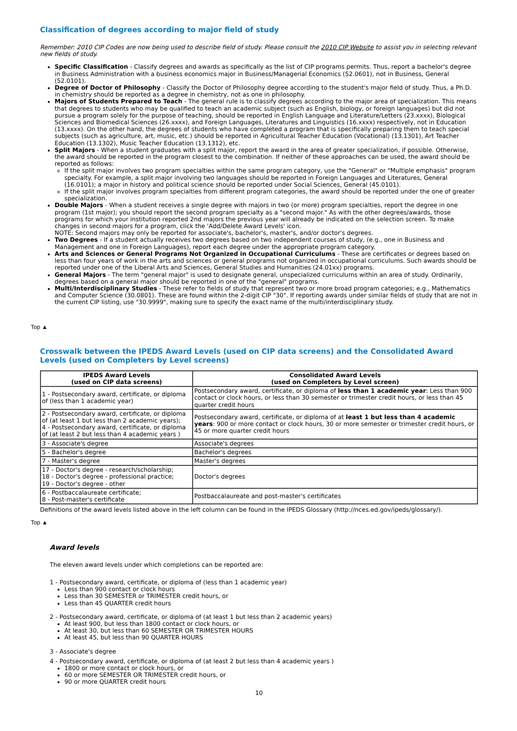Classification of degrees according to major field of study
Remember: 2010 CIP Codes are now being used to describe field of study. Please consult the 2010 CIP Website to assist you in selecting relevant new fields of study.
Specific Classification - Classify degrees and awards as specifically as the list of CIP programs permits. Thus, report a bachelor's degree in Business Administration with a business economics major in Business/Managerial Economics (52.0601), not in Business, General (52.0101).
Degree of Doctor of Philosophy - Classify the Doctor of Philosophy degree according to the student's major field of study. Thus, a Ph.D. in chemistry should be reported as a degree in chemistry, not as one in philosophy.
Majors of Students Prepared to Teach - The general rule is to classify degrees according to the major area of specialization. This means that degrees to students who may be qualified to teach an academic subject (such as English, biology, or foreign languages) but did not pursue a program solely for the purpose of teaching, should be reported in English Language and Literature/Letters (23.xxxx), Biological Sciences and Biomedical Sciences (26.xxxx), and Foreign Languages, Literatures and Linguistics (16.xxxx) respectively, not in Education (13.xxxx). On the other hand, the degrees of students who have completed a program that is specifically preparing them to teach special subjects (such as agriculture, art, music, etc.) should be reported in Agricultural Teacher Education (Vocational) (13.1301), Art Teacher Education (13.1302), Music Teacher Education (13.1312), etc.
Split Majors - When a student graduates with a split major, report the award in the area of greater specialization, if possible. Otherwise, the award should be reported in the program closest to the combination. If neither of these approaches can be used, the award should be reported as follows:
If the split major involves two program specialties within the same program category, use the "General" or "Multiple emphasis" program specialty. For example, a split major involving two languages should be reported in Foreign Languages and Literatures, General (16.0101); a major in history and political science should be reported under Social Sciences, General (45.0101).
If the split major involves program specialties from different program categories, the award should be reported under the one of greater specialization.
Double Majors - When a student receives a single degree with majors in two (or more) program specialties, report the degree in one program (1st major); you should report the second program specialty as a "second major." As with the other degrees/awards, those programs for which your institution reported 2nd majors the previous year will already be indicated on the selection screen. To make changes in second majors for a program, click the 'Add/Delete Award Levels' icon.
NOTE: Second majors may only be reported for associate's, bachelor's, master's, and/or doctor's degrees.
Two Degrees - If a student actually receives two degrees based on two independent courses of study, (e.g., one in Business and Management and one in Foreign Languages), report each degree under the appropriate program category.
Arts and Sciences or General Programs Not Organized in Occupational Curriculums - These are certificates or degrees based on less than four years of work in the arts and sciences or general programs not organized in occupational curriculums. Such awards should be reported under one of the Liberal Arts and Sciences, General Studies and Humanities (24.01xx) programs.
General Majors - The term "general major" is used to designate general, unspecialized curriculums within an area of study. Ordinarily, degrees based on a general major should be reported in one of the "general" programs.
Multi/Interdisciplinary Studies - These refer to fields of study that represent two or more broad program categories; e.g., Mathematics and Computer Science (30.0801). These are found within the 2-digit CIP "30". If reporting awards under similar fields of study that are not in the current CIP listing, use "30.9999", making sure to specify the exact name of the multi/interdisciplinary study.
Top ▲
Crosswalk between the IPEDS Award Levels (used on CIP data screens) and the Consolidated Award Levels (used on Completers by Level screens)
| IPEDS Award Levels (used on CIP data screens) | Consolidated Award Levels (used on Completers by Level screen) |
| --- | --- |
| 1 - Postsecondary award, certificate, or diploma of (less than 1 academic year) | Postsecondary award, certificate, or diploma of less than 1 academic year : Less than 900 contact or clock hours, or less than 30 semester or trimester credit hours, or less than 45 quarter credit hours |
| 2 - Postsecondary award, certificate, or diploma of (at least 1 but less than 2 academic years); 4 - Postsecondary award, certificate, or diploma of (at least 2 but less than 4 academic years ) | Postsecondary award, certificate, or diploma of at least 1 but less than 4 academic years : 900 or more contact or clock hours, 30 or more semester or trimester credit hours, or 45 or more quarter credit hours |
| 3 - Associate's degree | Associate's degrees |
| 5 - Bachelor's degree | Bachelor's degrees |
| 7 - Master's degree | Master's degrees |
| 17 - Doctor's degree - research/scholarship; 18 - Doctor's degree - professional practice; 19 - Doctor's degree - other | Doctor's degrees |
| 6 - Postbaccalaureate certificate; 8 - Post-master's certificate | Postbaccalaureate and post-master's certificates |
Definitions of the award levels listed above in the left column can be found in the IPEDS Glossary (http://nces.ed.gov/ipeds/glossary/).
Top ▲
Award levels
The eleven award levels under which completions can be reported are:
1 - Postsecondary award, certificate, or diploma of (less than 1 academic year)
Less than 900 contact or clock hours
Less than 30 SEMESTER or TRIMESTER credit hours, or
Less than 45 QUARTER credit hours
2 - Postsecondary award, certificate, or diploma of (at least 1 but less than 2 academic years)
At least 900, but less than 1800 contact or clock hours, or
At least 30, but less than 60 SEMESTER OR TRIMESTER HOURS
At least 45, but less than 90 QUARTER HOURS
3 - Associate's degree
4 - Postsecondary award, certificate, or diploma of (at least 2 but less than 4 academic years )
1800 or more contact or clock hours, or
60 or more SEMESTER OR TRIMESTER credit hours, or
90 or more QUARTER credit hours
10